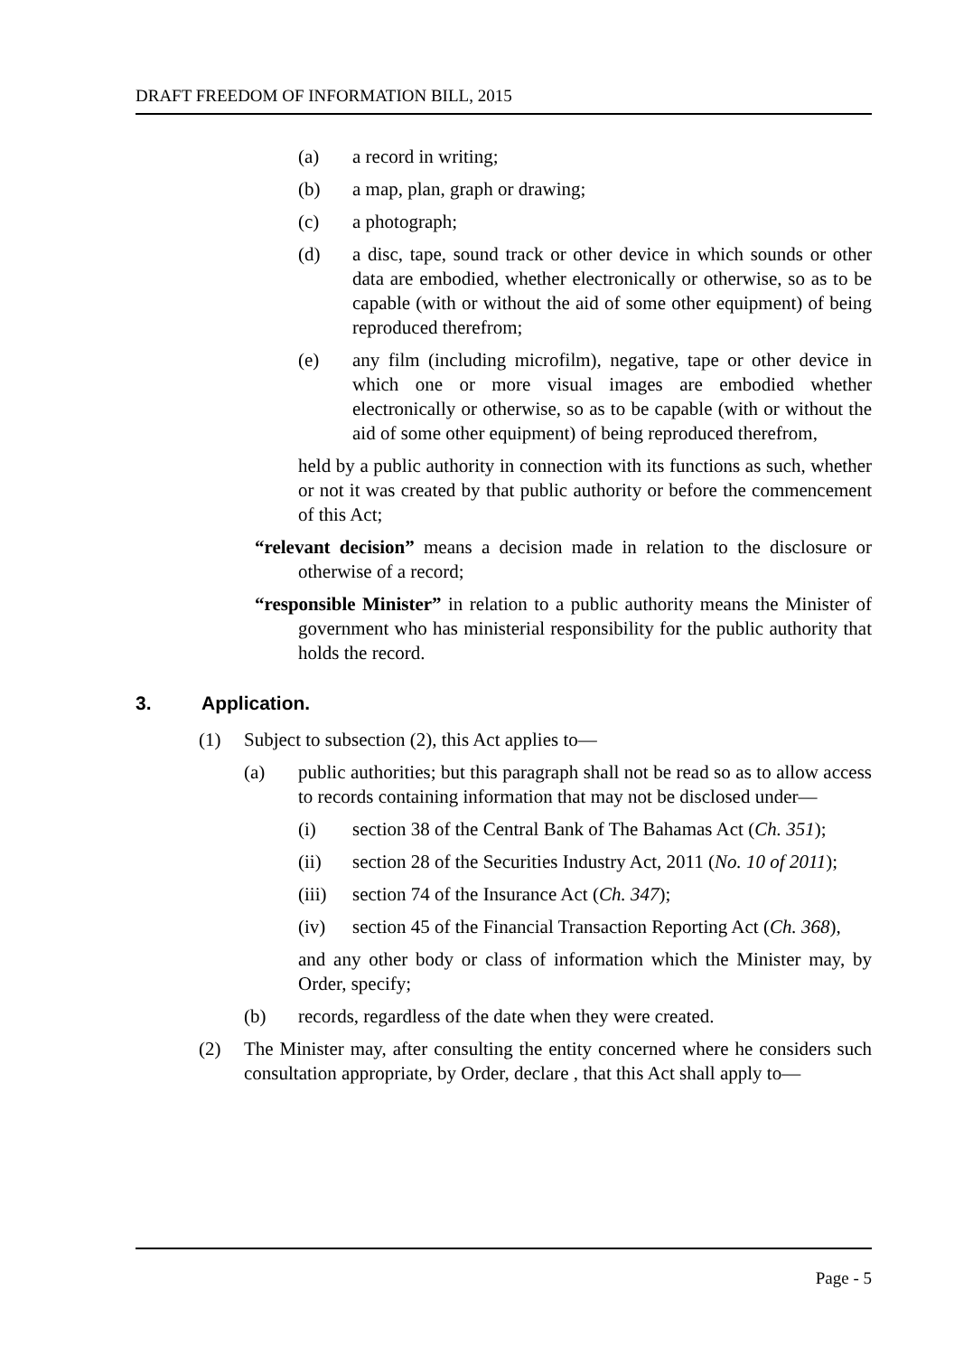DRAFT FREEDOM OF INFORMATION BILL, 2015
(a) a record in writing;
(b) a map, plan, graph or drawing;
(c) a photograph;
(d) a disc, tape, sound track or other device in which sounds or other data are embodied, whether electronically or otherwise, so as to be capable (with or without the aid of some other equipment) of being reproduced therefrom;
(e) any film (including microfilm), negative, tape or other device in which one or more visual images are embodied whether electronically or otherwise, so as to be capable (with or without the aid of some other equipment) of being reproduced therefrom,
held by a public authority in connection with its functions as such, whether or not it was created by that public authority or before the commencement of this Act;
“relevant decision” means a decision made in relation to the disclosure or otherwise of a record;
“responsible Minister” in relation to a public authority means the Minister of government who has ministerial responsibility for the public authority that holds the record.
3. Application.
(1) Subject to subsection (2), this Act applies to—
(a) public authorities; but this paragraph shall not be read so as to allow access to records containing information that may not be disclosed under—
(i) section 38 of the Central Bank of The Bahamas Act (Ch. 351);
(ii) section 28 of the Securities Industry Act, 2011 (No. 10 of 2011);
(iii) section 74 of the Insurance Act (Ch. 347);
(iv) section 45 of the Financial Transaction Reporting Act (Ch. 368),
and any other body or class of information which the Minister may, by Order, specify;
(b) records, regardless of the date when they were created.
(2) The Minister may, after consulting the entity concerned where he considers such consultation appropriate, by Order, declare , that this Act shall apply to—
Page - 5